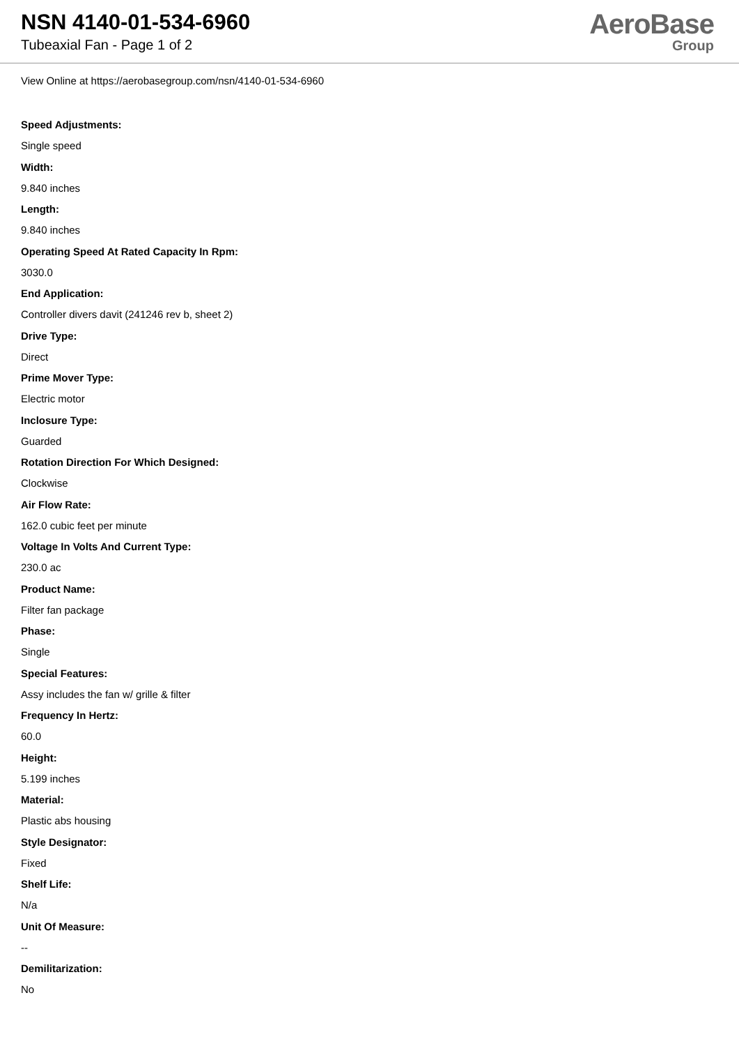NSN 4140-01-534-6960
Tubeaxial Fan - Page 1 of 2
AeroBase
Group
View Online at https://aerobasegroup.com/nsn/4140-01-534-6960
Speed Adjustments:
Single speed
Width:
9.840 inches
Length:
9.840 inches
Operating Speed At Rated Capacity In Rpm:
3030.0
End Application:
Controller divers davit (241246 rev b, sheet 2)
Drive Type:
Direct
Prime Mover Type:
Electric motor
Inclosure Type:
Guarded
Rotation Direction For Which Designed:
Clockwise
Air Flow Rate:
162.0 cubic feet per minute
Voltage In Volts And Current Type:
230.0 ac
Product Name:
Filter fan package
Phase:
Single
Special Features:
Assy includes the fan w/ grille & filter
Frequency In Hertz:
60.0
Height:
5.199 inches
Material:
Plastic abs housing
Style Designator:
Fixed
Shelf Life:
N/a
Unit Of Measure:
--
Demilitarization:
No